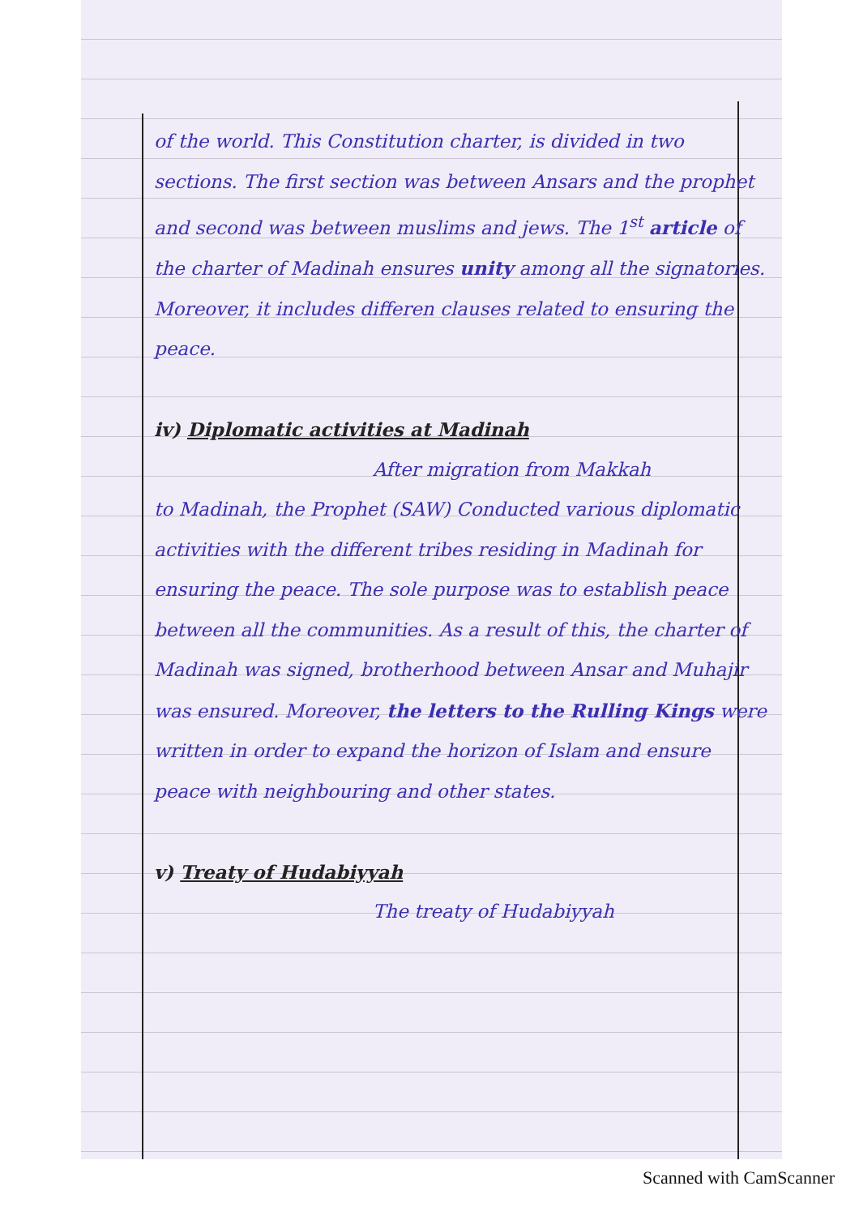of the world. This Constitution charter, is divided in two sections. The first section was between Ansars and the prophet and second was between muslims and jews. The 1<sup>st</sup> article of the charter of Madinah ensures unity among all the signatories. Moreover, it includes differen clauses related to ensuring the peace.
iv) Diplomatic activities at Madinah
After migration from Makkah
to Madinah, the Prophet (SAW) Conducted various diplomatic activities with the different tribes residing in Madinah for ensuring the peace. The sole purpose was to establish peace between all the communities. As a result of this, the charter of Madinah was signed, brotherhood between Ansar and Muhajir was ensured. Moreover, the letters to the Rulling Kings were written in order to expand the horizon of Islam and ensure peace with neighbouring and other states.
v) Treaty of Hudabiyyah
The treaty of Hudabiyyah
Scanned with CamScanner